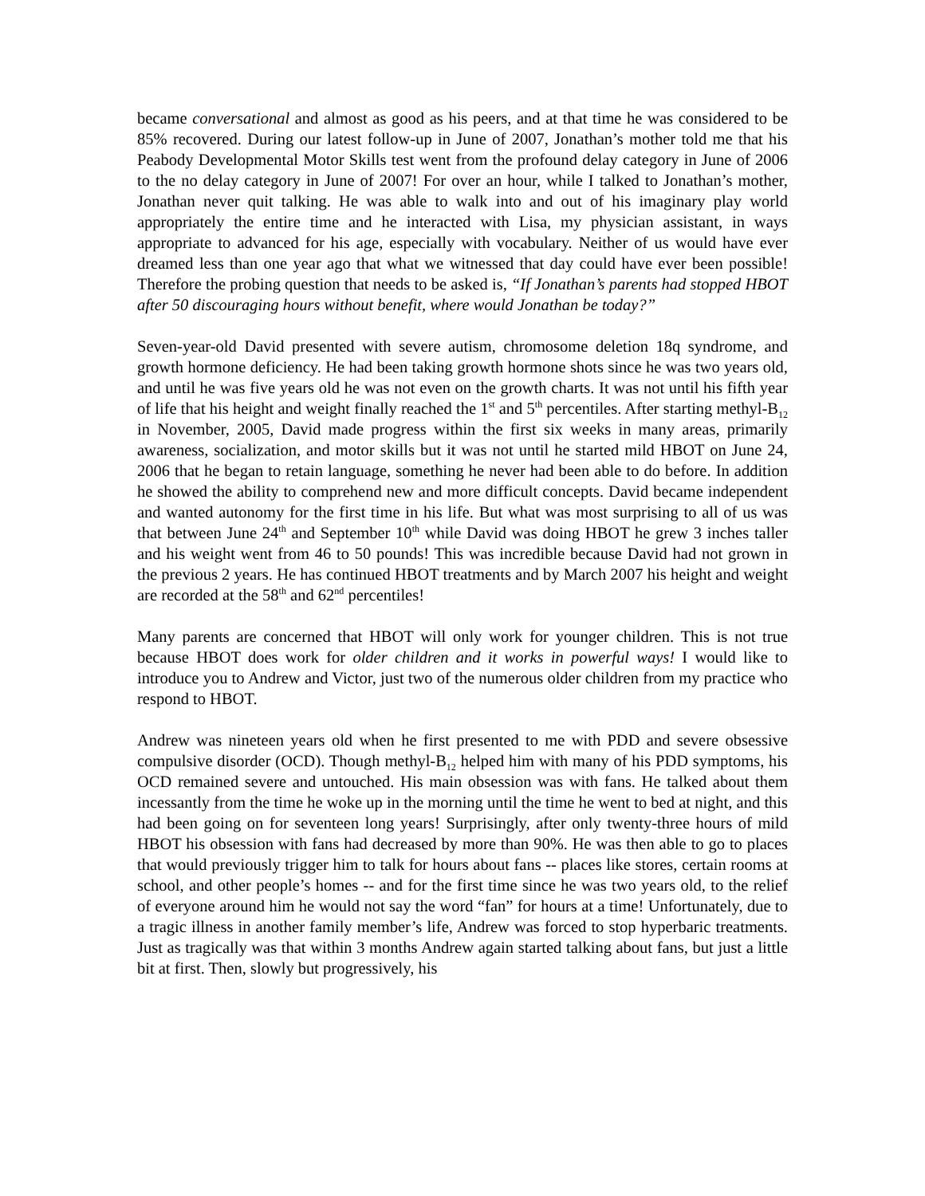became conversational and almost as good as his peers, and at that time he was considered to be 85% recovered. During our latest follow-up in June of 2007, Jonathan’s mother told me that his Peabody Developmental Motor Skills test went from the profound delay category in June of 2006 to the no delay category in June of 2007! For over an hour, while I talked to Jonathan’s mother, Jonathan never quit talking. He was able to walk into and out of his imaginary play world appropriately the entire time and he interacted with Lisa, my physician assistant, in ways appropriate to advanced for his age, especially with vocabulary. Neither of us would have ever dreamed less than one year ago that what we witnessed that day could have ever been possible! Therefore the probing question that needs to be asked is, “If Jonathan’s parents had stopped HBOT after 50 discouraging hours without benefit, where would Jonathan be today?”
Seven-year-old David presented with severe autism, chromosome deletion 18q syndrome, and growth hormone deficiency. He had been taking growth hormone shots since he was two years old, and until he was five years old he was not even on the growth charts. It was not until his fifth year of life that his height and weight finally reached the 1<sup>st</sup> and 5<sup>th</sup> percentiles. After starting methyl-B<sub>12</sub> in November, 2005, David made progress within the first six weeks in many areas, primarily awareness, socialization, and motor skills but it was not until he started mild HBOT on June 24, 2006 that he began to retain language, something he never had been able to do before. In addition he showed the ability to comprehend new and more difficult concepts. David became independent and wanted autonomy for the first time in his life. But what was most surprising to all of us was that between June 24<sup>th</sup> and September 10<sup>th</sup> while David was doing HBOT he grew 3 inches taller and his weight went from 46 to 50 pounds! This was incredible because David had not grown in the previous 2 years. He has continued HBOT treatments and by March 2007 his height and weight are recorded at the 58<sup>th</sup> and 62<sup>nd</sup> percentiles!
Many parents are concerned that HBOT will only work for younger children. This is not true because HBOT does work for older children and it works in powerful ways! I would like to introduce you to Andrew and Victor, just two of the numerous older children from my practice who respond to HBOT.
Andrew was nineteen years old when he first presented to me with PDD and severe obsessive compulsive disorder (OCD). Though methyl-B<sub>12</sub> helped him with many of his PDD symptoms, his OCD remained severe and untouched. His main obsession was with fans. He talked about them incessantly from the time he woke up in the morning until the time he went to bed at night, and this had been going on for seventeen long years! Surprisingly, after only twenty-three hours of mild HBOT his obsession with fans had decreased by more than 90%. He was then able to go to places that would previously trigger him to talk for hours about fans -- places like stores, certain rooms at school, and other people’s homes -- and for the first time since he was two years old, to the relief of everyone around him he would not say the word “fan” for hours at a time! Unfortunately, due to a tragic illness in another family member’s life, Andrew was forced to stop hyperbaric treatments. Just as tragically was that within 3 months Andrew again started talking about fans, but just a little bit at first. Then, slowly but progressively, his